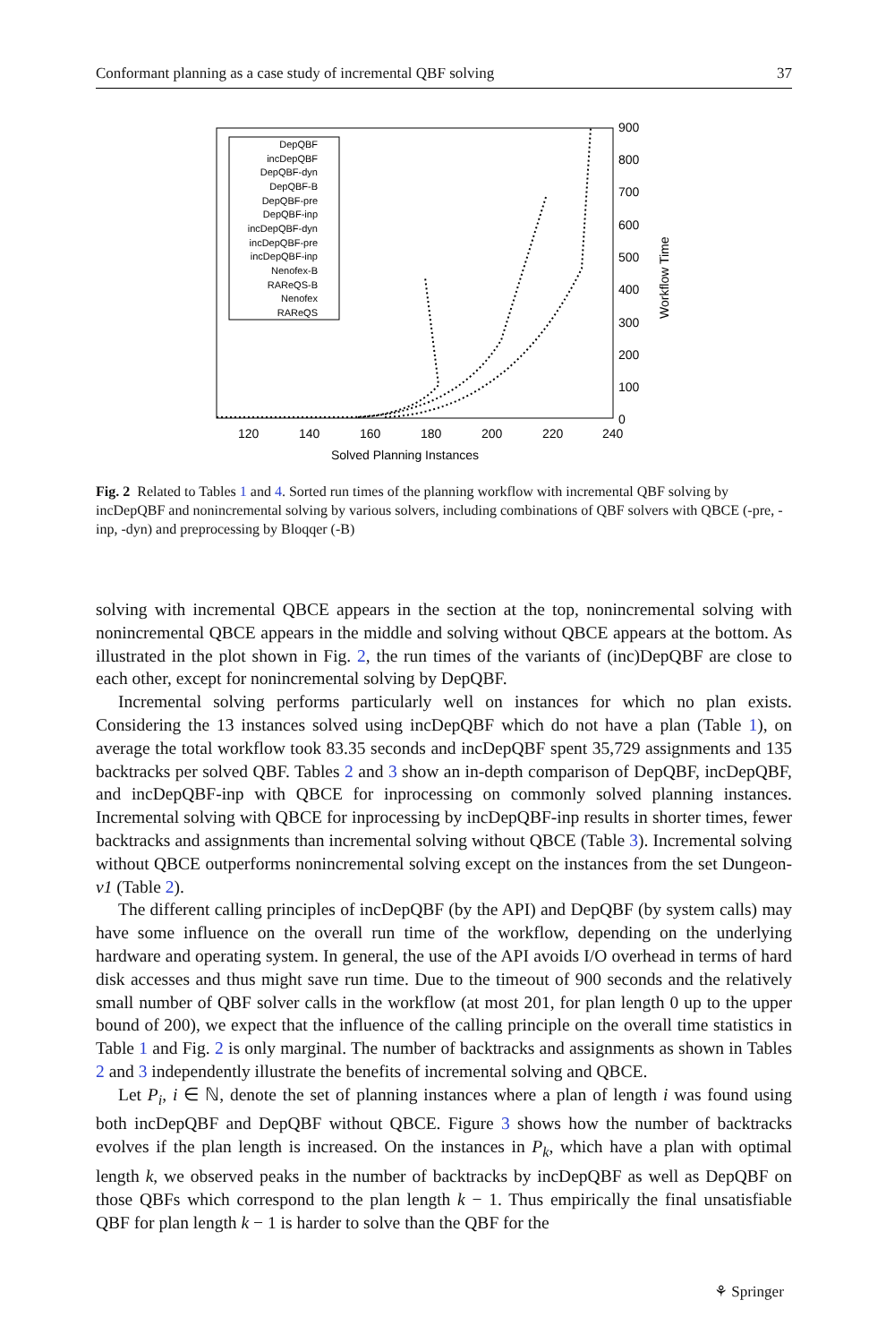Conformant planning as a case study of incremental QBF solving 37
DepQBF
incDepQBF
DepQBF-dyn
DepQBF-B
DepQBF-pre
DepQBF-inp
incDepQBF-dyn
incDepQBF-pre
incDepQBF-inp
Nenofex-B
RAReQS-B
Nenofex
RAReQS
900
800
700
600
500
400
300
200
100
0
120
140
160
180
200
220
240
Solved Planning Instances
Workflow Time
Fig. 2 Related to Tables 1 and 4. Sorted run times of the planning workflow with incremental QBF solving by incDepQBF and nonincremental solving by various solvers, including combinations of QBF solvers with QBCE (-pre, -inp, -dyn) and preprocessing by Bloqqer (-B)
solving with incremental QBCE appears in the section at the top, nonincremental solving with nonincremental QBCE appears in the middle and solving without QBCE appears at the bottom. As illustrated in the plot shown in Fig. 2, the run times of the variants of (inc)DepQBF are close to each other, except for nonincremental solving by DepQBF.
Incremental solving performs particularly well on instances for which no plan exists. Considering the 13 instances solved using incDepQBF which do not have a plan (Table 1), on average the total workflow took 83.35 seconds and incDepQBF spent 35,729 assignments and 135 backtracks per solved QBF. Tables 2 and 3 show an in-depth comparison of DepQBF, incDepQBF, and incDepQBF-inp with QBCE for inprocessing on commonly solved planning instances. Incremental solving with QBCE for inprocessing by incDepQBF-inp results in shorter times, fewer backtracks and assignments than incremental solving without QBCE (Table 3). Incremental solving without QBCE outperforms nonincremental solving except on the instances from the set Dungeon-v1 (Table 2).
The different calling principles of incDepQBF (by the API) and DepQBF (by system calls) may have some influence on the overall run time of the workflow, depending on the underlying hardware and operating system. In general, the use of the API avoids I/O overhead in terms of hard disk accesses and thus might save run time. Due to the timeout of 900 seconds and the relatively small number of QBF solver calls in the workflow (at most 201, for plan length 0 up to the upper bound of 200), we expect that the influence of the calling principle on the overall time statistics in Table 1 and Fig. 2 is only marginal. The number of backtracks and assignments as shown in Tables 2 and 3 independently illustrate the benefits of incremental solving and QBCE.
Let P<sub>i</sub>, i ∈ ℕ, denote the set of planning instances where a plan of length i was found using both incDepQBF and DepQBF without QBCE. Figure 3 shows how the number of backtracks evolves if the plan length is increased. On the instances in P<sub>k</sub>, which have a plan with optimal length k, we observed peaks in the number of backtracks by incDepQBF as well as DepQBF on those QBFs which correspond to the plan length k − 1. Thus empirically the final unsatisfiable QBF for plan length k − 1 is harder to solve than the QBF for the
⚘ Springer